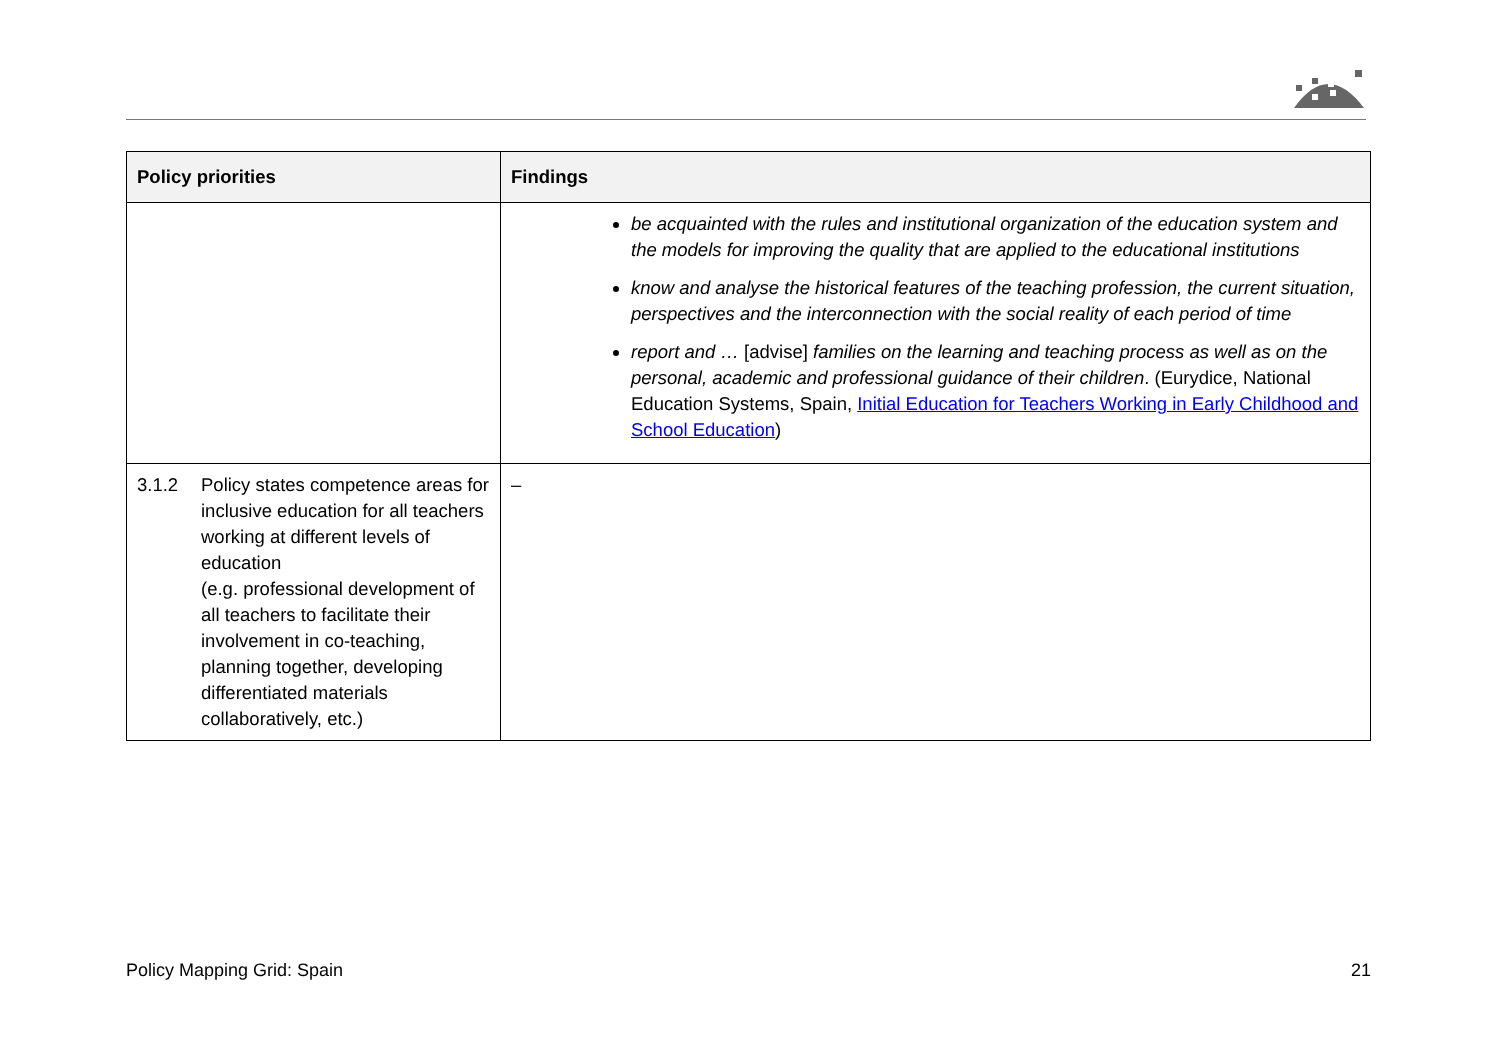| Policy priorities | Findings |
| --- | --- |
| | be acquainted with the rules and institutional organization of the education system and the models for improving the quality that are applied to the educational institutions know and analyse the historical features of the teaching profession, the current situation, perspectives and the interconnection with the social reality of each period of time report and … [advise] families on the learning and teaching process as well as on the personal, academic and professional guidance of their children . (Eurydice, National Education Systems, Spain, Initial Education for Teachers Working in Early Childhood and School Education ) |
| 3.1.2 Policy states competence areas for inclusive education for all teachers working at different levels of education (e.g. professional development of all teachers to facilitate their involvement in co-teaching, planning together, developing differentiated materials collaboratively, etc.) | – |
Policy Mapping Grid: Spain 21